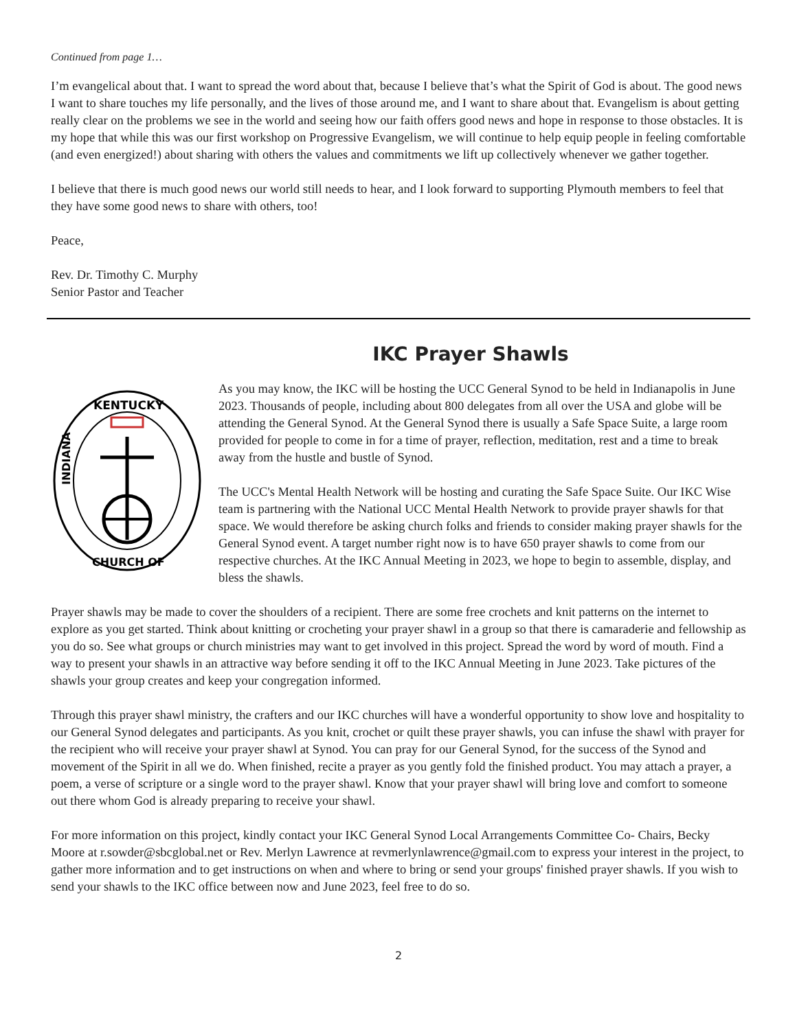Continued from page 1…
I’m evangelical about that. I want to spread the word about that, because I believe that’s what the Spirit of God is about. The good news I want to share touches my life personally, and the lives of those around me, and I want to share about that. Evangelism is about getting really clear on the problems we see in the world and seeing how our faith offers good news and hope in response to those obstacles. It is my hope that while this was our first workshop on Progressive Evangelism, we will continue to help equip people in feeling comfortable (and even energized!) about sharing with others the values and commitments we lift up collectively whenever we gather together.
I believe that there is much good news our world still needs to hear, and I look forward to supporting Plymouth members to feel that they have some good news to share with others, too!
Peace,
Rev. Dr. Timothy C. Murphy
Senior Pastor and Teacher
IKC Prayer Shawls
KENTUCKY
INDIANA
CHURCH OF
As you may know, the IKC will be hosting the UCC General Synod to be held in Indianapolis in June 2023. Thousands of people, including about 800 delegates from all over the USA and globe will be attending the General Synod. At the General Synod there is usually a Safe Space Suite, a large room provided for people to come in for a time of prayer, reflection, meditation, rest and a time to break away from the hustle and bustle of Synod.
The UCC's Mental Health Network will be hosting and curating the Safe Space Suite. Our IKC Wise team is partnering with the National UCC Mental Health Network to provide prayer shawls for that space. We would therefore be asking church folks and friends to consider making prayer shawls for the General Synod event. A target number right now is to have 650 prayer shawls to come from our respective churches. At the IKC Annual Meeting in 2023, we hope to begin to assemble, display, and bless the shawls.
Prayer shawls may be made to cover the shoulders of a recipient. There are some free crochets and knit patterns on the internet to explore as you get started. Think about knitting or crocheting your prayer shawl in a group so that there is camaraderie and fellowship as you do so. See what groups or church ministries may want to get involved in this project. Spread the word by word of mouth. Find a way to present your shawls in an attractive way before sending it off to the IKC Annual Meeting in June 2023. Take pictures of the shawls your group creates and keep your congregation informed.
Through this prayer shawl ministry, the crafters and our IKC churches will have a wonderful opportunity to show love and hospitality to our General Synod delegates and participants. As you knit, crochet or quilt these prayer shawls, you can infuse the shawl with prayer for the recipient who will receive your prayer shawl at Synod. You can pray for our General Synod, for the success of the Synod and movement of the Spirit in all we do. When finished, recite a prayer as you gently fold the finished product. You may attach a prayer, a poem, a verse of scripture or a single word to the prayer shawl. Know that your prayer shawl will bring love and comfort to someone out there whom God is already preparing to receive your shawl.
For more information on this project, kindly contact your IKC General Synod Local Arrangements Committee Co- Chairs, Becky Moore at r.sowder@sbcglobal.net or Rev. Merlyn Lawrence at revmerlynlawrence@gmail.com to express your interest in the project, to gather more information and to get instructions on when and where to bring or send your groups' finished prayer shawls. If you wish to send your shawls to the IKC office between now and June 2023, feel free to do so.
2